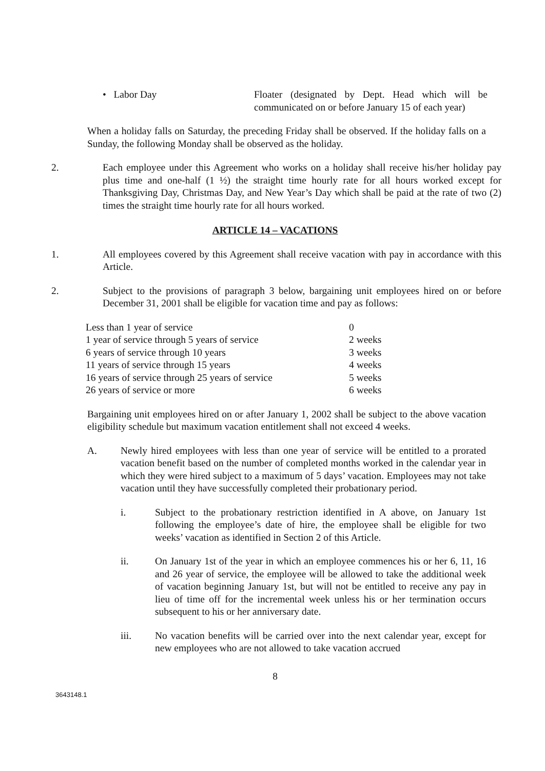• Labor Day Floater (designated by Dept. Head which will be communicated on or before January 15 of each year)
When a holiday falls on Saturday, the preceding Friday shall be observed. If the holiday falls on a Sunday, the following Monday shall be observed as the holiday.
2. Each employee under this Agreement who works on a holiday shall receive his/her holiday pay plus time and one-half (1 ½) the straight time hourly rate for all hours worked except for Thanksgiving Day, Christmas Day, and New Year’s Day which shall be paid at the rate of two (2) times the straight time hourly rate for all hours worked.
ARTICLE 14 – VACATIONS
1. All employees covered by this Agreement shall receive vacation with pay in accordance with this Article.
2. Subject to the provisions of paragraph 3 below, bargaining unit employees hired on or before December 31, 2001 shall be eligible for vacation time and pay as follows:
| Less than 1 year of service | 0 |
| 1 year of service through 5 years of service | 2 weeks |
| 6 years of service through 10 years | 3 weeks |
| 11 years of service through 15 years | 4 weeks |
| 16 years of service through 25 years of service | 5 weeks |
| 26 years of service or more | 6 weeks |
Bargaining unit employees hired on or after January 1, 2002 shall be subject to the above vacation eligibility schedule but maximum vacation entitlement shall not exceed 4 weeks.
A. Newly hired employees with less than one year of service will be entitled to a prorated vacation benefit based on the number of completed months worked in the calendar year in which they were hired subject to a maximum of 5 days’ vacation. Employees may not take vacation until they have successfully completed their probationary period.
i. Subject to the probationary restriction identified in A above, on January 1st following the employee’s date of hire, the employee shall be eligible for two weeks’ vacation as identified in Section 2 of this Article.
ii. On January 1st of the year in which an employee commences his or her 6, 11, 16 and 26 year of service, the employee will be allowed to take the additional week of vacation beginning January 1st, but will not be entitled to receive any pay in lieu of time off for the incremental week unless his or her termination occurs subsequent to his or her anniversary date.
iii. No vacation benefits will be carried over into the next calendar year, except for new employees who are not allowed to take vacation accrued
8
3643148.1